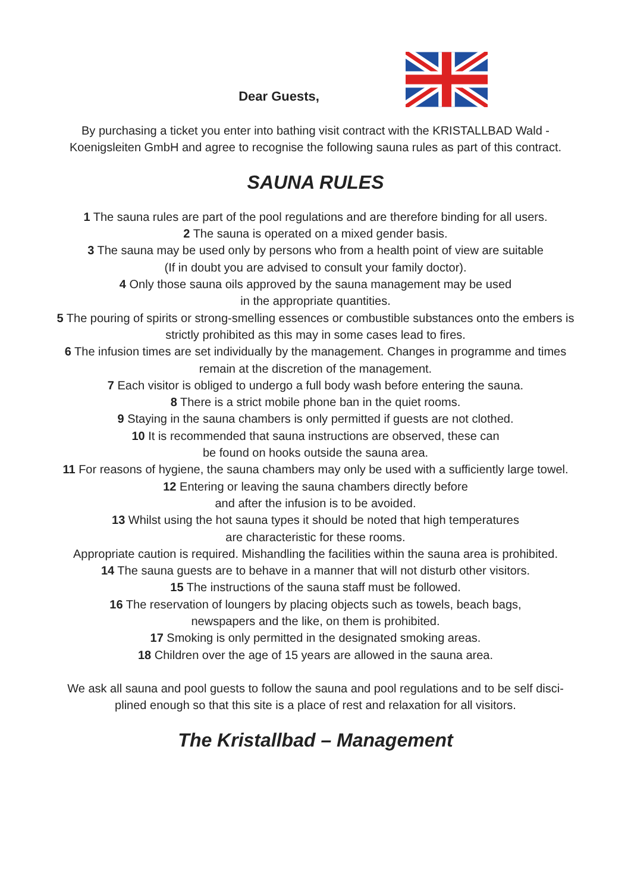Dear Guests,
By purchasing a ticket you enter into bathing visit contract with the KRISTALLBAD Wald -
Koenigsleiten GmbH and agree to recognise the following sauna rules as part of this contract.
SAUNA RULES
1 The sauna rules are part of the pool regulations and are therefore binding for all users.
2 The sauna is operated on a mixed gender basis.
3 The sauna may be used only by persons who from a health point of view are suitable
(If in doubt you are advised to consult your family doctor).
4 Only those sauna oils approved by the sauna management may be used
in the appropriate quantities.
5 The pouring of spirits or strong-smelling essences or combustible substances onto the embers is
strictly prohibited as this may in some cases lead to fires.
6 The infusion times are set individually by the management. Changes in programme and times
remain at the discretion of the management.
7 Each visitor is obliged to undergo a full body wash before entering the sauna.
8 There is a strict mobile phone ban in the quiet rooms.
9 Staying in the sauna chambers is only permitted if guests are not clothed.
10 It is recommended that sauna instructions are observed, these can
be found on hooks outside the sauna area.
11 For reasons of hygiene, the sauna chambers may only be used with a sufficiently large towel.
12 Entering or leaving the sauna chambers directly before
and after the infusion is to be avoided.
13 Whilst using the hot sauna types it should be noted that high temperatures
are characteristic for these rooms.
Appropriate caution is required. Mishandling the facilities within the sauna area is prohibited.
14 The sauna guests are to behave in a manner that will not disturb other visitors.
15 The instructions of the sauna staff must be followed.
16 The reservation of loungers by placing objects such as towels, beach bags,
newspapers and the like, on them is prohibited.
17 Smoking is only permitted in the designated smoking areas.
18 Children over the age of 15 years are allowed in the sauna area.
We ask all sauna and pool guests to follow the sauna and pool regulations and to be self disci-
plined enough so that this site is a place of rest and relaxation for all visitors.
The Kristallbad – Management